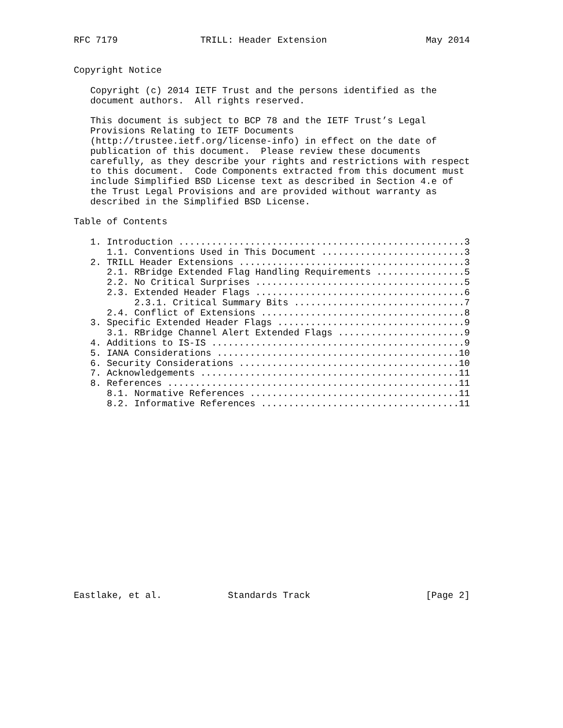RFC 7179               TRILL: Header Extension                  May 2014


Copyright Notice

   Copyright (c) 2014 IETF Trust and the persons identified as the
   document authors.  All rights reserved.

   This document is subject to BCP 78 and the IETF Trust’s Legal
   Provisions Relating to IETF Documents
   (http://trustee.ietf.org/license-info) in effect on the date of
   publication of this document.  Please review these documents
   carefully, as they describe your rights and restrictions with respect
   to this document.  Code Components extracted from this document must
   include Simplified BSD License text as described in Section 4.e of
   the Trust Legal Provisions and are provided without warranty as
   described in the Simplified BSD License.

Table of Contents

   1. Introduction ....................................................3
      1.1. Conventions Used in This Document ..........................3
   2. TRILL Header Extensions .........................................3
      2.1. RBridge Extended Flag Handling Requirements ................5
      2.2. No Critical Surprises ......................................5
      2.3. Extended Header Flags ......................................6
           2.3.1. Critical Summary Bits ...............................7
      2.4. Conflict of Extensions .....................................8
   3. Specific Extended Header Flags ..................................9
      3.1. RBridge Channel Alert Extended Flags .......................9
   4. Additions to IS-IS ..............................................9
   5. IANA Considerations ............................................10
   6. Security Considerations ........................................10
   7. Acknowledgements ...............................................11
   8. References .....................................................11
      8.1. Normative References ......................................11
      8.2. Informative References ....................................11


















Eastlake, et al.            Standards Track                     [Page 2]